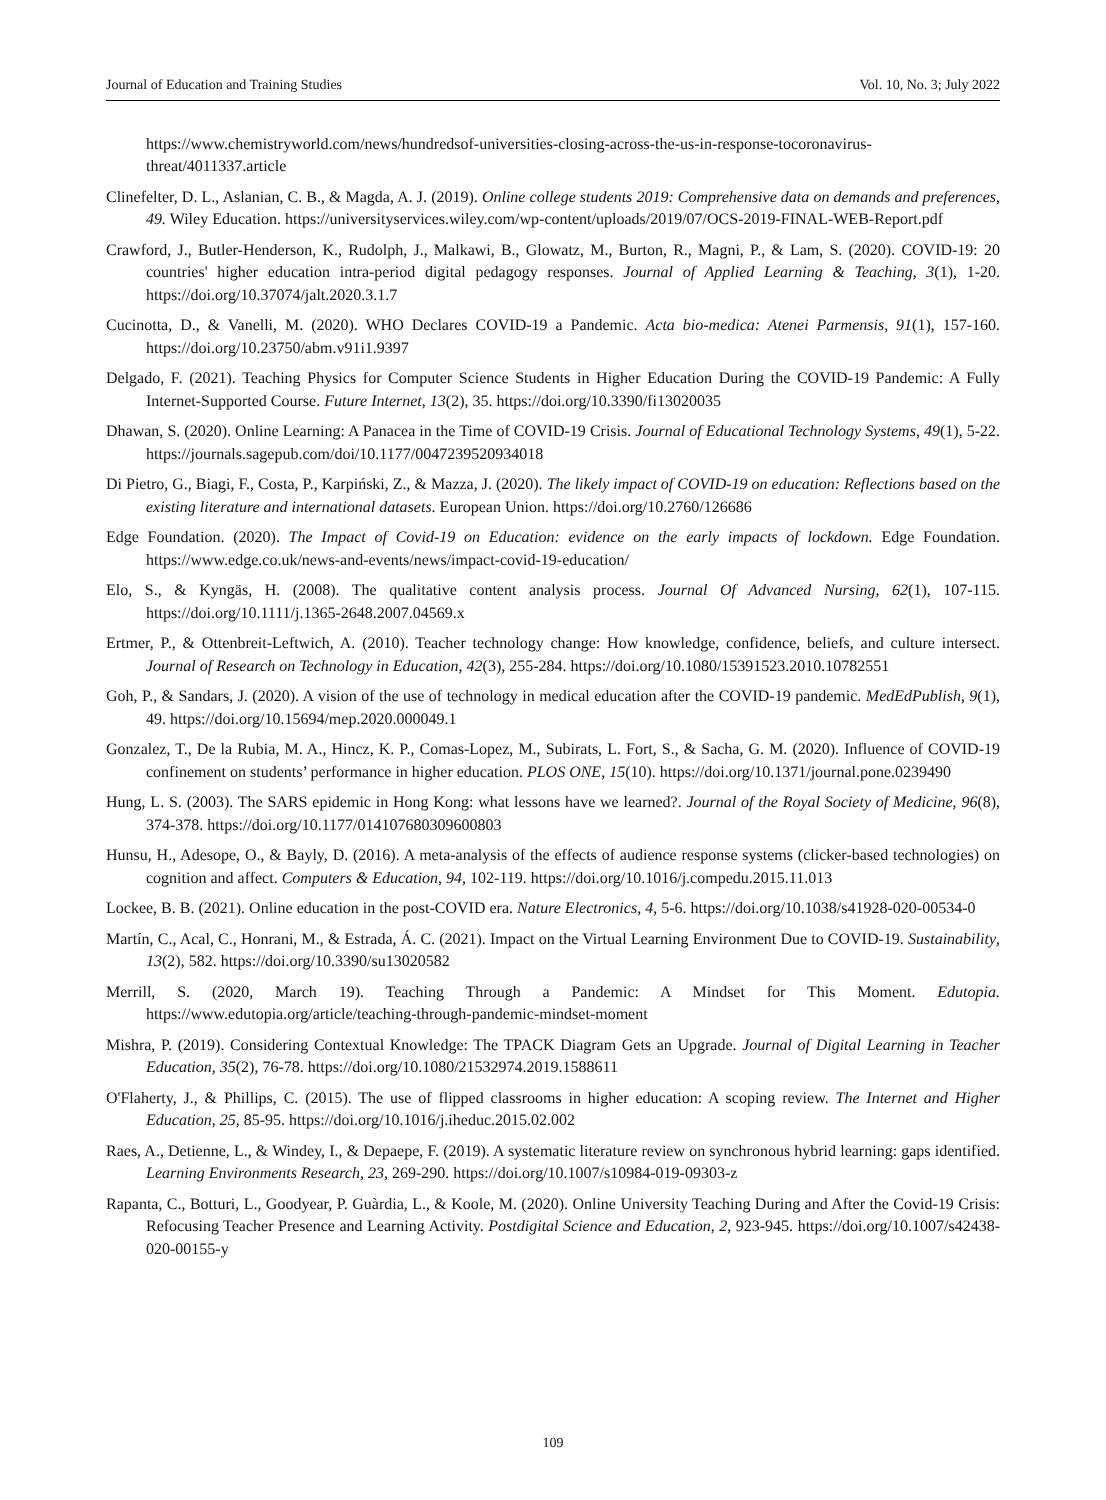Journal of Education and Training Studies Vol. 10, No. 3; July 2022
https://www.chemistryworld.com/news/hundredsof-universities-closing-across-the-us-in-response-tocoronavirus-threat/4011337.article
Clinefelter, D. L., Aslanian, C. B., & Magda, A. J. (2019). Online college students 2019: Comprehensive data on demands and preferences, 49. Wiley Education. https://universityservices.wiley.com/wp-content/uploads/2019/07/OCS-2019-FINAL-WEB-Report.pdf
Crawford, J., Butler-Henderson, K., Rudolph, J., Malkawi, B., Glowatz, M., Burton, R., Magni, P., & Lam, S. (2020). COVID-19: 20 countries' higher education intra-period digital pedagogy responses. Journal of Applied Learning & Teaching, 3(1), 1-20. https://doi.org/10.37074/jalt.2020.3.1.7
Cucinotta, D., & Vanelli, M. (2020). WHO Declares COVID-19 a Pandemic. Acta bio-medica: Atenei Parmensis, 91(1), 157-160. https://doi.org/10.23750/abm.v91i1.9397
Delgado, F. (2021). Teaching Physics for Computer Science Students in Higher Education During the COVID-19 Pandemic: A Fully Internet-Supported Course. Future Internet, 13(2), 35. https://doi.org/10.3390/fi13020035
Dhawan, S. (2020). Online Learning: A Panacea in the Time of COVID-19 Crisis. Journal of Educational Technology Systems, 49(1), 5-22. https://journals.sagepub.com/doi/10.1177/0047239520934018
Di Pietro, G., Biagi, F., Costa, P., Karpiński, Z., & Mazza, J. (2020). The likely impact of COVID-19 on education: Reflections based on the existing literature and international datasets. European Union. https://doi.org/10.2760/126686
Edge Foundation. (2020). The Impact of Covid-19 on Education: evidence on the early impacts of lockdown. Edge Foundation. https://www.edge.co.uk/news-and-events/news/impact-covid-19-education/
Elo, S., & Kyngäs, H. (2008). The qualitative content analysis process. Journal Of Advanced Nursing, 62(1), 107-115. https://doi.org/10.1111/j.1365-2648.2007.04569.x
Ertmer, P., & Ottenbreit-Leftwich, A. (2010). Teacher technology change: How knowledge, confidence, beliefs, and culture intersect. Journal of Research on Technology in Education, 42(3), 255-284. https://doi.org/10.1080/15391523.2010.10782551
Goh, P., & Sandars, J. (2020). A vision of the use of technology in medical education after the COVID-19 pandemic. MedEdPublish, 9(1), 49. https://doi.org/10.15694/mep.2020.000049.1
Gonzalez, T., De la Rubia, M. A., Hincz, K. P., Comas-Lopez, M., Subirats, L. Fort, S., & Sacha, G. M. (2020). Influence of COVID-19 confinement on students’ performance in higher education. PLOS ONE, 15(10). https://doi.org/10.1371/journal.pone.0239490
Hung, L. S. (2003). The SARS epidemic in Hong Kong: what lessons have we learned?. Journal of the Royal Society of Medicine, 96(8), 374-378. https://doi.org/10.1177/014107680309600803
Hunsu, H., Adesope, O., & Bayly, D. (2016). A meta-analysis of the effects of audience response systems (clicker-based technologies) on cognition and affect. Computers & Education, 94, 102-119. https://doi.org/10.1016/j.compedu.2015.11.013
Lockee, B. B. (2021). Online education in the post-COVID era. Nature Electronics, 4, 5-6. https://doi.org/10.1038/s41928-020-00534-0
Martín, C., Acal, C., Honrani, M., & Estrada, Á. C. (2021). Impact on the Virtual Learning Environment Due to COVID-19. Sustainability, 13(2), 582. https://doi.org/10.3390/su13020582
Merrill, S. (2020, March 19). Teaching Through a Pandemic: A Mindset for This Moment. Edutopia. https://www.edutopia.org/article/teaching-through-pandemic-mindset-moment
Mishra, P. (2019). Considering Contextual Knowledge: The TPACK Diagram Gets an Upgrade. Journal of Digital Learning in Teacher Education, 35(2), 76-78. https://doi.org/10.1080/21532974.2019.1588611
O'Flaherty, J., & Phillips, C. (2015). The use of flipped classrooms in higher education: A scoping review. The Internet and Higher Education, 25, 85-95. https://doi.org/10.1016/j.iheduc.2015.02.002
Raes, A., Detienne, L., & Windey, I., & Depaepe, F. (2019). A systematic literature review on synchronous hybrid learning: gaps identified. Learning Environments Research, 23, 269-290. https://doi.org/10.1007/s10984-019-09303-z
Rapanta, C., Botturi, L., Goodyear, P. Guàrdia, L., & Koole, M. (2020). Online University Teaching During and After the Covid-19 Crisis: Refocusing Teacher Presence and Learning Activity. Postdigital Science and Education, 2, 923-945. https://doi.org/10.1007/s42438-020-00155-y
109